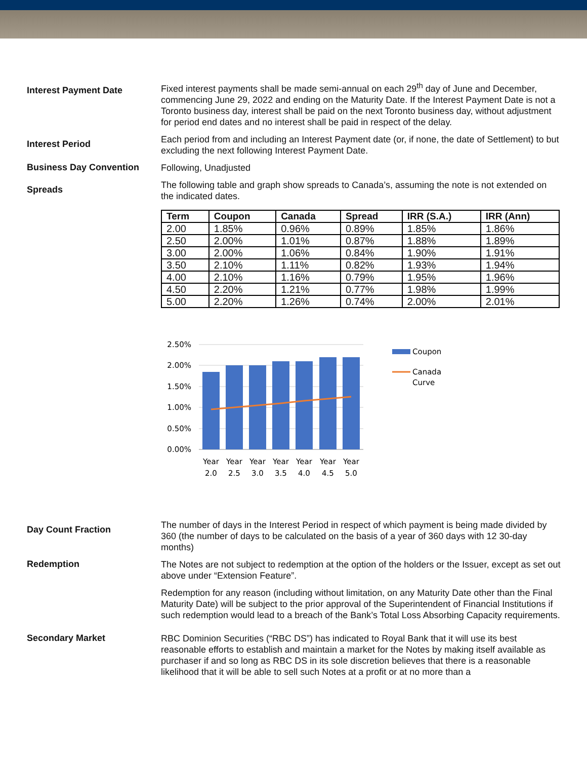Interest Payment Date
Fixed interest payments shall be made semi-annual on each 29<sup>th</sup> day of June and December, commencing June 29, 2022 and ending on the Maturity Date. If the Interest Payment Date is not a Toronto business day, interest shall be paid on the next Toronto business day, without adjustment for period end dates and no interest shall be paid in respect of the delay.
Interest Period
Each period from and including an Interest Payment date (or, if none, the date of Settlement) to but excluding the next following Interest Payment Date.
Business Day Convention
Following, Unadjusted
Spreads
The following table and graph show spreads to Canada’s, assuming the note is not extended on the indicated dates.
| Term | Coupon | Canada | Spread | IRR (S.A.) | IRR (Ann) |
| --- | --- | --- | --- | --- | --- |
| 2.00 | 1.85% | 0.96% | 0.89% | 1.85% | 1.86% |
| 2.50 | 2.00% | 1.01% | 0.87% | 1.88% | 1.89% |
| 3.00 | 2.00% | 1.06% | 0.84% | 1.90% | 1.91% |
| 3.50 | 2.10% | 1.11% | 0.82% | 1.93% | 1.94% |
| 4.00 | 2.10% | 1.16% | 0.79% | 1.95% | 1.96% |
| 4.50 | 2.20% | 1.21% | 0.77% | 1.98% | 1.99% |
| 5.00 | 2.20% | 1.26% | 0.74% | 2.00% | 2.01% |
2.50%
2.00%
1.50%
1.00%
0.50%
0.00%
Year
Year
Year
Year
Year
Year
Year
2.0
2.5
3.0
3.5
4.0
4.5
5.0
Coupon
Canada
Curve
Day Count Fraction
The number of days in the Interest Period in respect of which payment is being made divided by 360 (the number of days to be calculated on the basis of a year of 360 days with 12 30-day months)
Redemption
The Notes are not subject to redemption at the option of the holders or the Issuer, except as set out above under “Extension Feature”.
Redemption for any reason (including without limitation, on any Maturity Date other than the Final Maturity Date) will be subject to the prior approval of the Superintendent of Financial Institutions if such redemption would lead to a breach of the Bank’s Total Loss Absorbing Capacity requirements.
Secondary Market
RBC Dominion Securities (“RBC DS”) has indicated to Royal Bank that it will use its best reasonable efforts to establish and maintain a market for the Notes by making itself available as purchaser if and so long as RBC DS in its sole discretion believes that there is a reasonable likelihood that it will be able to sell such Notes at a profit or at no more than a